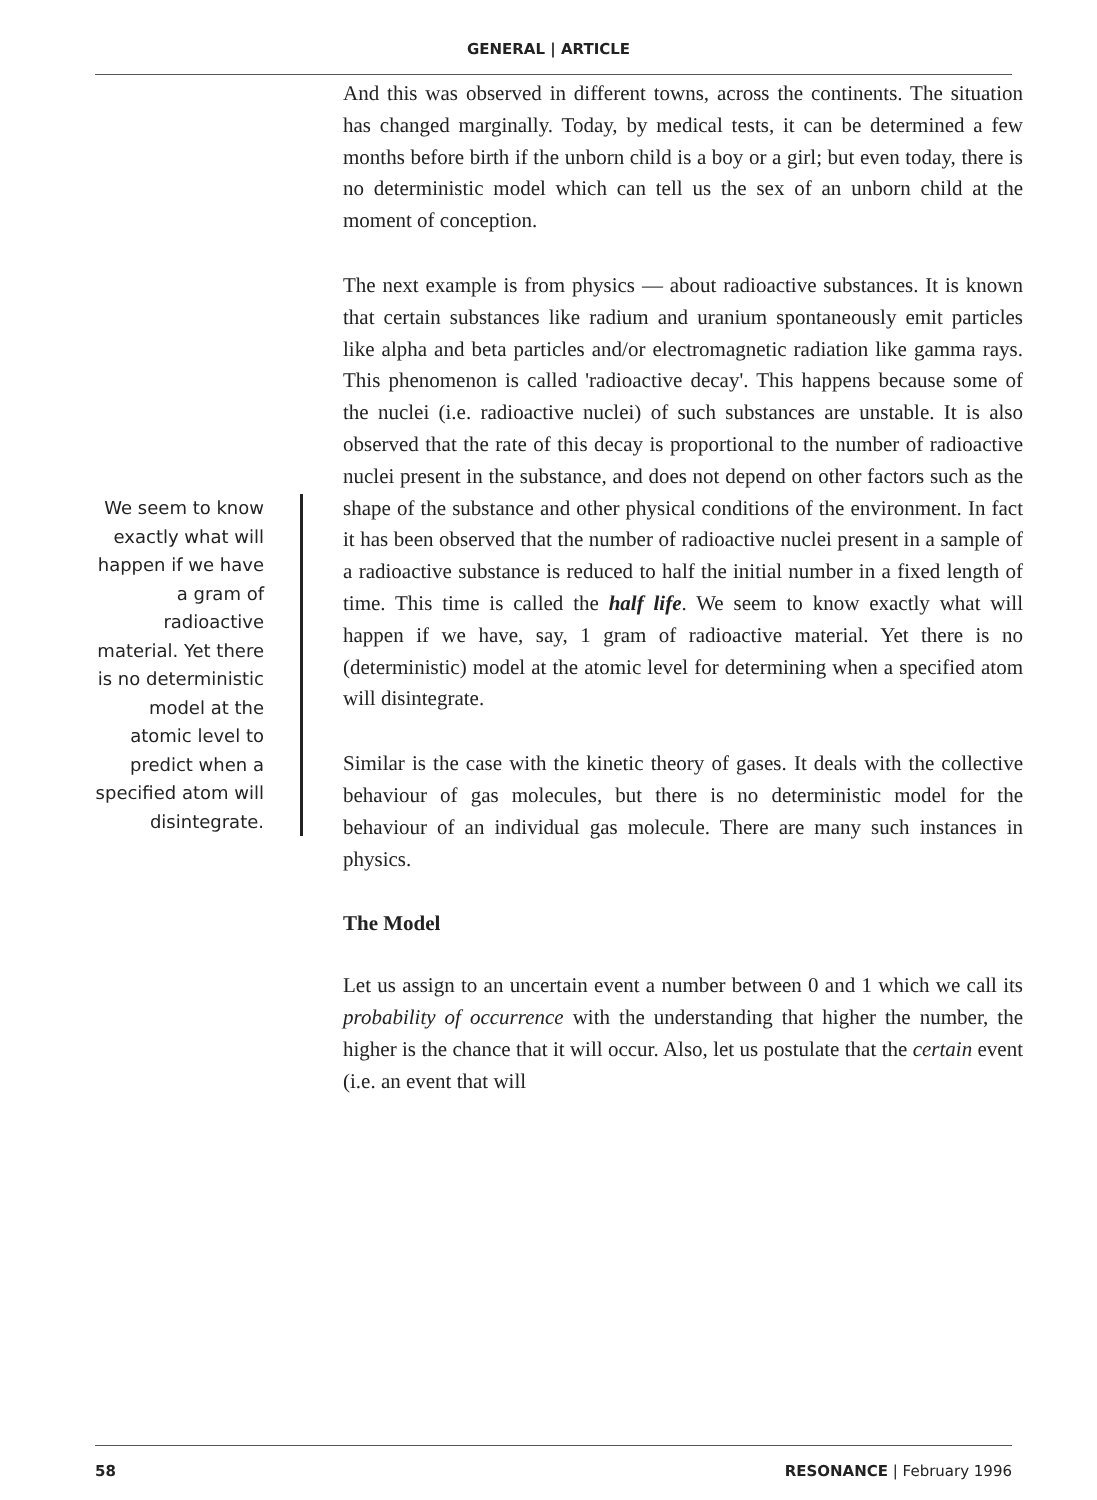GENERAL | ARTICLE
We seem to know exactly what will happen if we have a gram of radioactive material. Yet there is no deterministic model at the atomic level to predict when a specified atom will disintegrate.
And this was observed in different towns, across the continents. The situation has changed marginally. Today, by medical tests, it can be determined a few months before birth if the unborn child is a boy or a girl; but even today, there is no deterministic model which can tell us the sex of an unborn child at the moment of conception.
The next example is from physics — about radioactive substances. It is known that certain substances like radium and uranium spontaneously emit particles like alpha and beta particles and/or electromagnetic radiation like gamma rays. This phenomenon is called 'radioactive decay'. This happens because some of the nuclei (i.e. radioactive nuclei) of such substances are unstable. It is also observed that the rate of this decay is proportional to the number of radioactive nuclei present in the substance, and does not depend on other factors such as the shape of the substance and other physical conditions of the environment. In fact it has been observed that the number of radioactive nuclei present in a sample of a radioactive substance is reduced to half the initial number in a fixed length of time. This time is called the half life. We seem to know exactly what will happen if we have, say, 1 gram of radioactive material. Yet there is no (deterministic) model at the atomic level for determining when a specified atom will disintegrate.
Similar is the case with the kinetic theory of gases. It deals with the collective behaviour of gas molecules, but there is no deterministic model for the behaviour of an individual gas molecule. There are many such instances in physics.
The Model
Let us assign to an uncertain event a number between 0 and 1 which we call its probability of occurrence with the understanding that higher the number, the higher is the chance that it will occur. Also, let us postulate that the certain event (i.e. an event that will
58 RESONANCE | February 1996